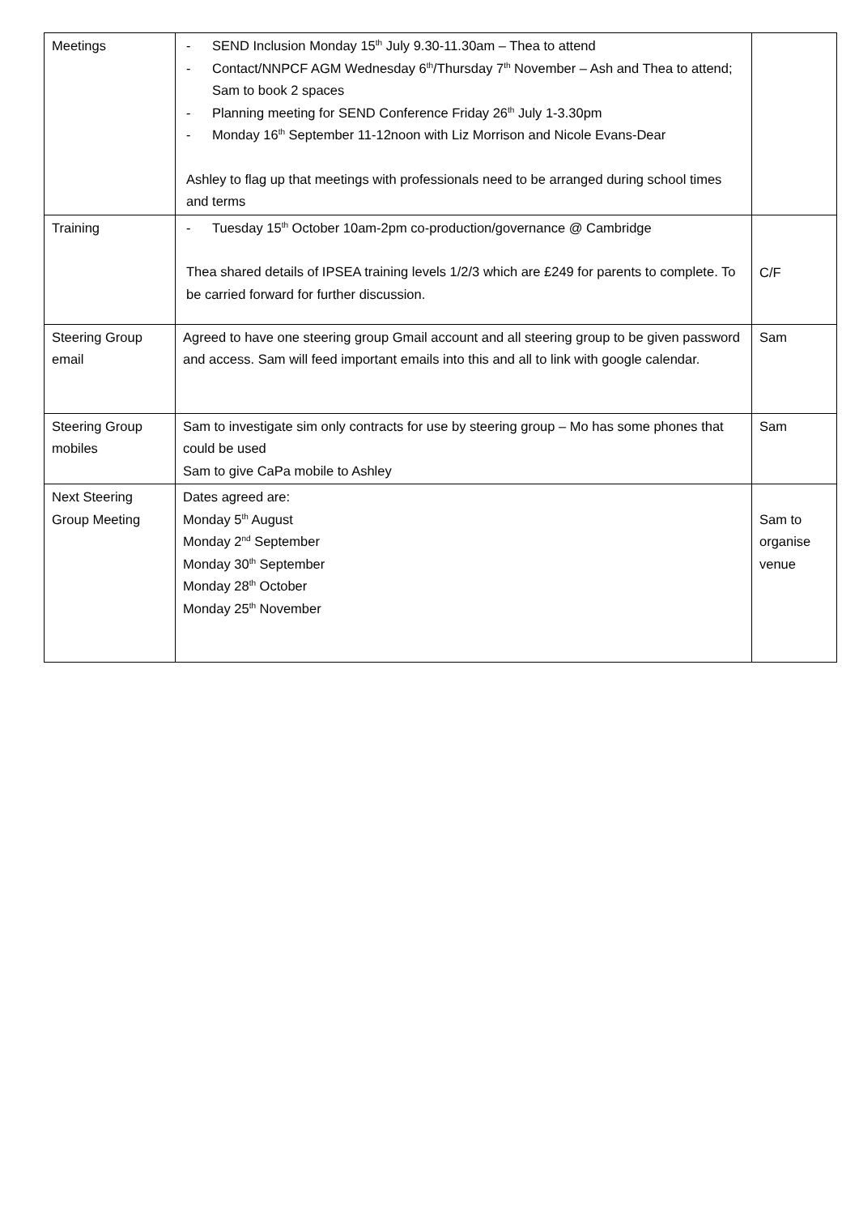| Meetings | - SEND Inclusion Monday 15<sup>th</sup> July 9.30-11.30am – Thea to attend - Contact/NNPCF AGM Wednesday 6<sup>th</sup>/Thursday 7<sup>th</sup> November – Ash and Thea to attend; Sam to book 2 spaces - Planning meeting for SEND Conference Friday 26<sup>th</sup> July 1-3.30pm - Monday 16<sup>th</sup> September 11-12noon with Liz Morrison and Nicole Evans-Dear Ashley to flag up that meetings with professionals need to be arranged during school times and terms | |
| Training | - Tuesday 15<sup>th</sup> October 10am-2pm co-production/governance @ Cambridge Thea shared details of IPSEA training levels 1/2/3 which are £249 for parents to complete. To be carried forward for further discussion. | C/F |
| Steering Group email | Agreed to have one steering group Gmail account and all steering group to be given password and access. Sam will feed important emails into this and all to link with google calendar. | Sam |
| Steering Group mobiles | Sam to investigate sim only contracts for use by steering group – Mo has some phones that could be used Sam to give CaPa mobile to Ashley | Sam |
| Next Steering Group Meeting | Dates agreed are: Monday 5<sup>th</sup> August Monday 2<sup>nd</sup> September Monday 30<sup>th</sup> September Monday 28<sup>th</sup> October Monday 25<sup>th</sup> November | Sam to organise venue |